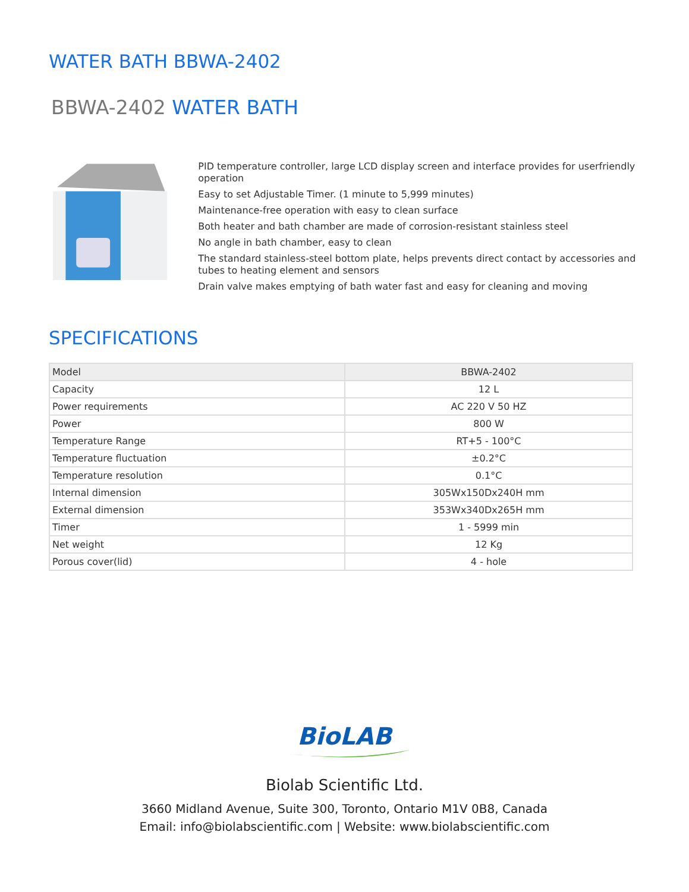WATER BATH BBWA-2402
BBWA-2402 WATER BATH
PID temperature controller, large LCD display screen and interface provides for userfriendly operation
Easy to set Adjustable Timer. (1 minute to 5,999 minutes)
Maintenance-free operation with easy to clean surface
Both heater and bath chamber are made of corrosion-resistant stainless steel
No angle in bath chamber, easy to clean
The standard stainless-steel bottom plate, helps prevents direct contact by accessories and tubes to heating element and sensors
Drain valve makes emptying of bath water fast and easy for cleaning and moving
SPECIFICATIONS
| Model | BBWA-2402 |
| Capacity | 12 L |
| Power requirements | AC 220 V 50 HZ |
| Power | 800 W |
| Temperature Range | RT+5 - 100°C |
| Temperature fluctuation | ±0.2°C |
| Temperature resolution | 0.1°C |
| Internal dimension | 305Wx150Dx240H mm |
| External dimension | 353Wx340Dx265H mm |
| Timer | 1 - 5999 min |
| Net weight | 12 Kg |
| Porous cover(lid) | 4 - hole |
BioLAB
Biolab Scientific Ltd.
3660 Midland Avenue, Suite 300, Toronto, Ontario M1V 0B8, Canada
Email: info@biolabscientific.com | Website: www.biolabscientific.com